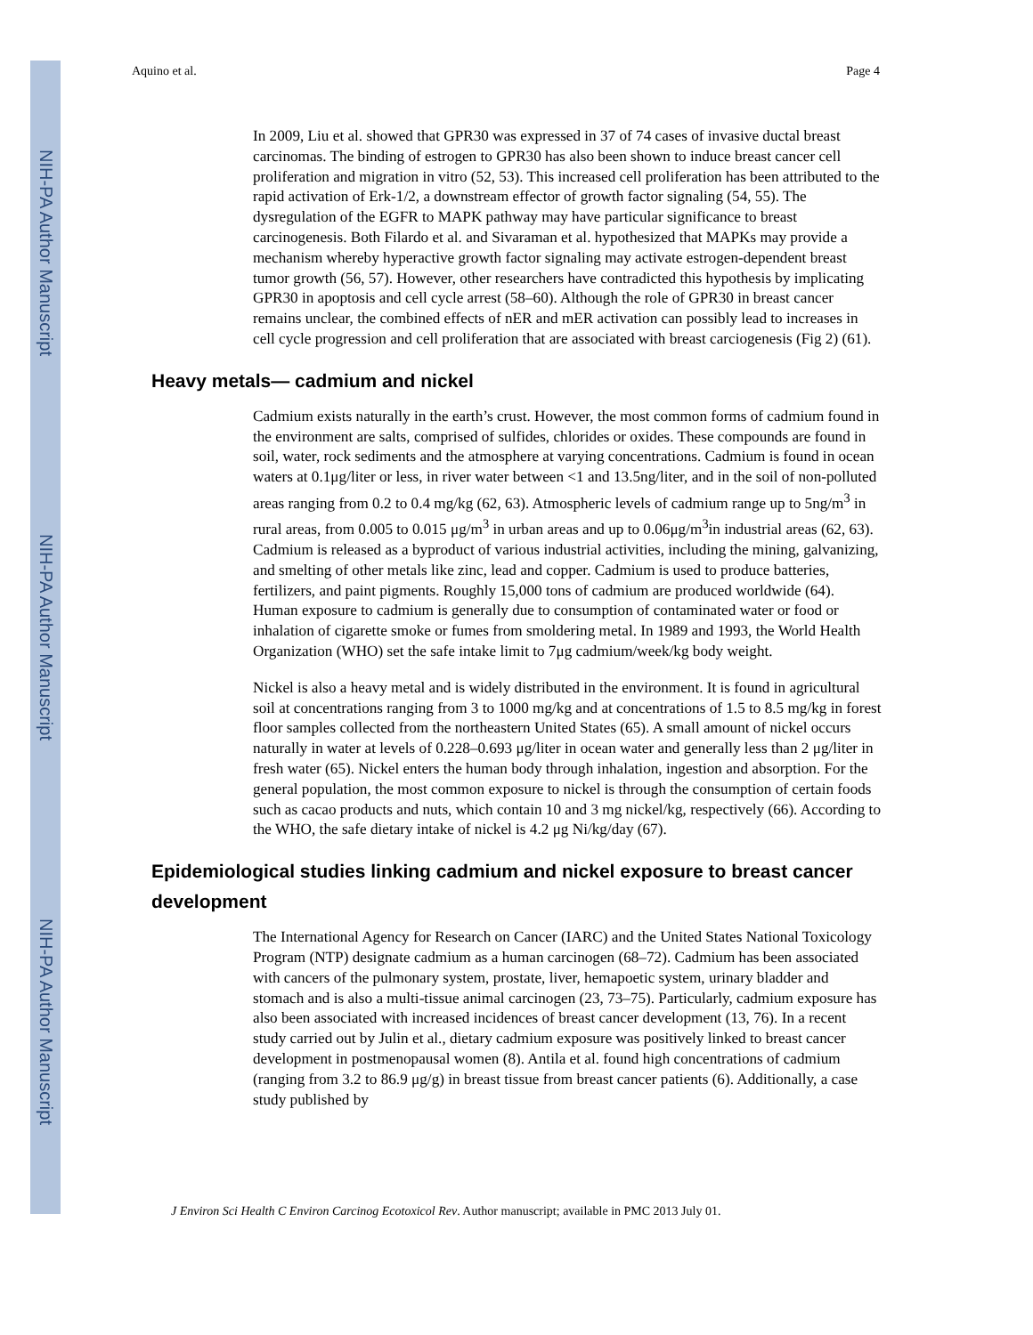NIH-PA Author Manuscript
NIH-PA Author Manuscript
NIH-PA Author Manuscript
Aquino et al. Page 4
In 2009, Liu et al. showed that GPR30 was expressed in 37 of 74 cases of invasive ductal breast carcinomas. The binding of estrogen to GPR30 has also been shown to induce breast cancer cell proliferation and migration in vitro (52, 53). This increased cell proliferation has been attributed to the rapid activation of Erk-1/2, a downstream effector of growth factor signaling (54, 55). The dysregulation of the EGFR to MAPK pathway may have particular significance to breast carcinogenesis. Both Filardo et al. and Sivaraman et al. hypothesized that MAPKs may provide a mechanism whereby hyperactive growth factor signaling may activate estrogen-dependent breast tumor growth (56, 57). However, other researchers have contradicted this hypothesis by implicating GPR30 in apoptosis and cell cycle arrest (58–60). Although the role of GPR30 in breast cancer remains unclear, the combined effects of nER and mER activation can possibly lead to increases in cell cycle progression and cell proliferation that are associated with breast carciogenesis (Fig 2) (61).
Heavy metals— cadmium and nickel
Cadmium exists naturally in the earth’s crust. However, the most common forms of cadmium found in the environment are salts, comprised of sulfides, chlorides or oxides. These compounds are found in soil, water, rock sediments and the atmosphere at varying concentrations. Cadmium is found in ocean waters at 0.1μg/liter or less, in river water between <1 and 13.5ng/liter, and in the soil of non-polluted areas ranging from 0.2 to 0.4 mg/kg (62, 63). Atmospheric levels of cadmium range up to 5ng/m<sup>3</sup> in rural areas, from 0.005 to 0.015 μg/m<sup>3</sup> in urban areas and up to 0.06μg/m<sup>3</sup>in industrial areas (62, 63). Cadmium is released as a byproduct of various industrial activities, including the mining, galvanizing, and smelting of other metals like zinc, lead and copper. Cadmium is used to produce batteries, fertilizers, and paint pigments. Roughly 15,000 tons of cadmium are produced worldwide (64). Human exposure to cadmium is generally due to consumption of contaminated water or food or inhalation of cigarette smoke or fumes from smoldering metal. In 1989 and 1993, the World Health Organization (WHO) set the safe intake limit to 7μg cadmium/week/kg body weight.
Nickel is also a heavy metal and is widely distributed in the environment. It is found in agricultural soil at concentrations ranging from 3 to 1000 mg/kg and at concentrations of 1.5 to 8.5 mg/kg in forest floor samples collected from the northeastern United States (65). A small amount of nickel occurs naturally in water at levels of 0.228–0.693 μg/liter in ocean water and generally less than 2 μg/liter in fresh water (65). Nickel enters the human body through inhalation, ingestion and absorption. For the general population, the most common exposure to nickel is through the consumption of certain foods such as cacao products and nuts, which contain 10 and 3 mg nickel/kg, respectively (66). According to the WHO, the safe dietary intake of nickel is 4.2 μg Ni/kg/day (67).
Epidemiological studies linking cadmium and nickel exposure to breast cancer development
The International Agency for Research on Cancer (IARC) and the United States National Toxicology Program (NTP) designate cadmium as a human carcinogen (68–72). Cadmium has been associated with cancers of the pulmonary system, prostate, liver, hemapoetic system, urinary bladder and stomach and is also a multi-tissue animal carcinogen (23, 73–75). Particularly, cadmium exposure has also been associated with increased incidences of breast cancer development (13, 76). In a recent study carried out by Julin et al., dietary cadmium exposure was positively linked to breast cancer development in postmenopausal women (8). Antila et al. found high concentrations of cadmium (ranging from 3.2 to 86.9 μg/g) in breast tissue from breast cancer patients (6). Additionally, a case study published by
J Environ Sci Health C Environ Carcinog Ecotoxicol Rev. Author manuscript; available in PMC 2013 July 01.